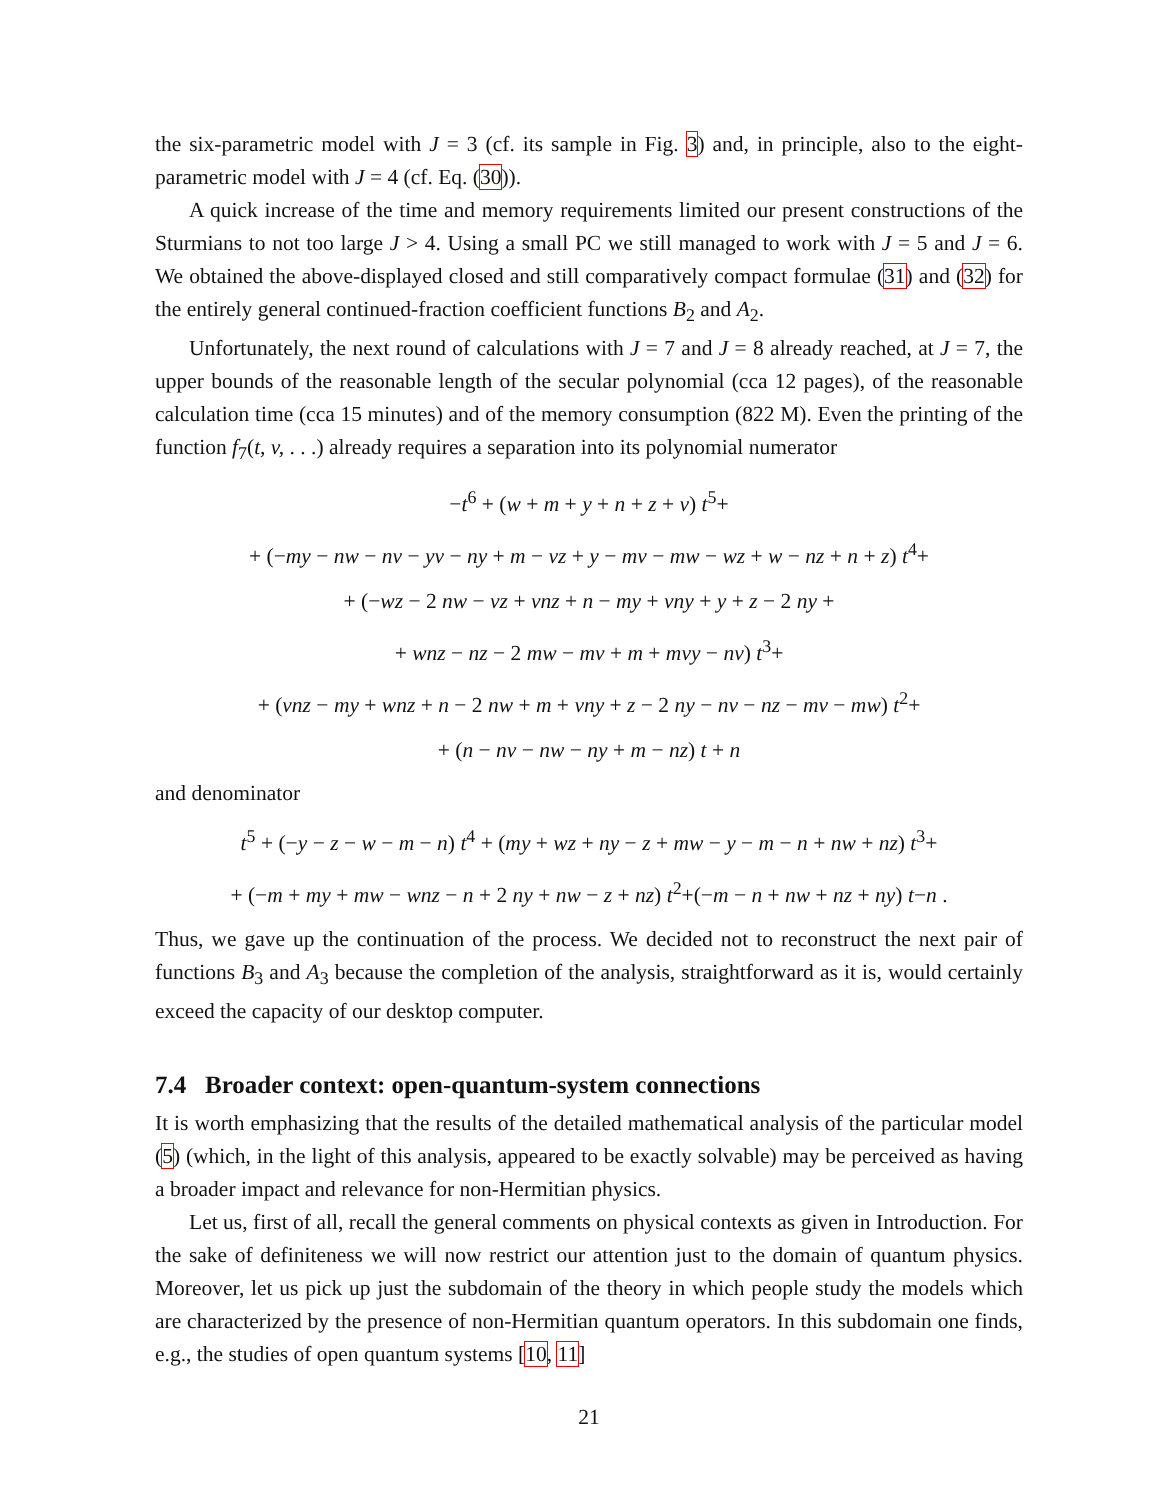the six-parametric model with J = 3 (cf. its sample in Fig. 3) and, in principle, also to the eight-parametric model with J = 4 (cf. Eq. (30)).
A quick increase of the time and memory requirements limited our present constructions of the Sturmians to not too large J > 4. Using a small PC we still managed to work with J = 5 and J = 6. We obtained the above-displayed closed and still comparatively compact formulae (31) and (32) for the entirely general continued-fraction coefficient functions B<sub>2</sub> and A<sub>2</sub>.
Unfortunately, the next round of calculations with J = 7 and J = 8 already reached, at J = 7, the upper bounds of the reasonable length of the secular polynomial (cca 12 pages), of the reasonable calculation time (cca 15 minutes) and of the memory consumption (822 M). Even the printing of the function f<sub>7</sub>(t, v, . . .) already requires a separation into its polynomial numerator
−t<sup>6</sup> + (w + m + y + n + z + v) t<sup>5</sup>+
+ (−my − nw − nv − yv − ny + m − vz + y − mv − mw − wz + w − nz + n + z) t<sup>4</sup>+
+ (−wz − 2 nw − vz + vnz + n − my + vny + y + z − 2 ny +
+ wnz − nz − 2 mw − mv + m + mvy − nv) t<sup>3</sup>+
+ (vnz − my + wnz + n − 2 nw + m + vny + z − 2 ny − nv − nz − mv − mw) t<sup>2</sup>+
+ (n − nv − nw − ny + m − nz) t + n
and denominator
t<sup>5</sup> + (−y − z − w − m − n) t<sup>4</sup> + (my + wz + ny − z + mw − y − m − n + nw + nz) t<sup>3</sup>+
+ (−m + my + mw − wnz − n + 2 ny + nw − z + nz) t<sup>2</sup>+(−m − n + nw + nz + ny) t−n .
Thus, we gave up the continuation of the process. We decided not to reconstruct the next pair of functions B<sub>3</sub> and A<sub>3</sub> because the completion of the analysis, straightforward as it is, would certainly exceed the capacity of our desktop computer.
7.4 Broader context: open-quantum-system connections
It is worth emphasizing that the results of the detailed mathematical analysis of the particular model (5) (which, in the light of this analysis, appeared to be exactly solvable) may be perceived as having a broader impact and relevance for non-Hermitian physics.
Let us, first of all, recall the general comments on physical contexts as given in Introduction. For the sake of definiteness we will now restrict our attention just to the domain of quantum physics. Moreover, let us pick up just the subdomain of the theory in which people study the models which are characterized by the presence of non-Hermitian quantum operators. In this subdomain one finds, e.g., the studies of open quantum systems [10, 11]
21